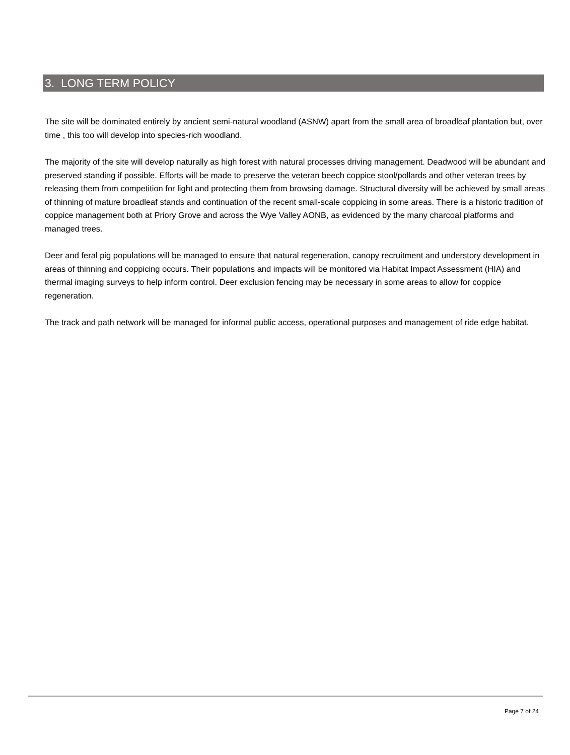3. LONG TERM POLICY
The site will be dominated entirely by ancient semi-natural woodland (ASNW) apart from the small area of broadleaf plantation but, over time , this too will develop into species-rich woodland.
The majority of the site will develop naturally as high forest with natural processes driving management. Deadwood will be abundant and preserved standing if possible. Efforts will be made to preserve the veteran beech coppice stool/pollards and other veteran trees by releasing them from competition for light and protecting them from browsing damage. Structural diversity will be achieved by small areas of thinning of mature broadleaf stands and continuation of the recent small-scale coppicing in some areas. There is a historic tradition of coppice management both at Priory Grove and across the Wye Valley AONB, as evidenced by the many charcoal platforms and managed trees.
Deer and feral pig populations will be managed to ensure that natural regeneration, canopy recruitment and understory development in areas of thinning and coppicing occurs. Their populations and impacts will be monitored via Habitat Impact Assessment (HIA) and thermal imaging surveys to help inform control. Deer exclusion fencing may be necessary in some areas to allow for coppice regeneration.
The track and path network will be managed for informal public access, operational purposes and management of ride edge habitat.
Page 7 of 24